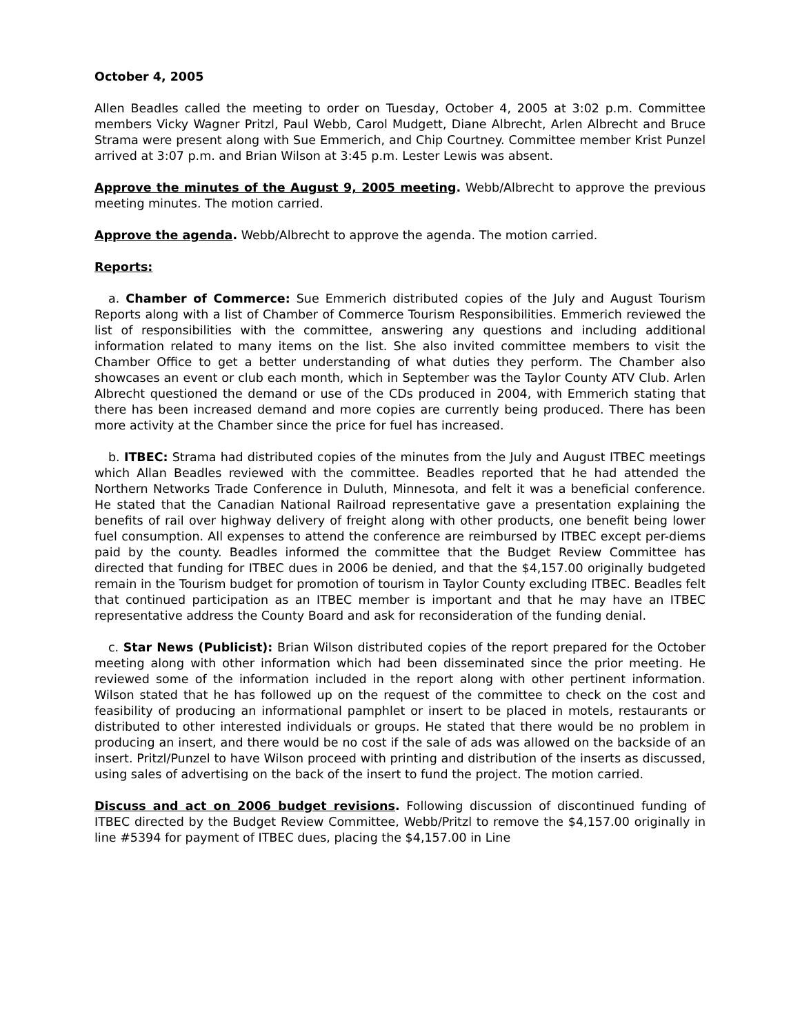October 4, 2005
Allen Beadles called the meeting to order on Tuesday, October 4, 2005 at 3:02 p.m. Committee members Vicky Wagner Pritzl, Paul Webb, Carol Mudgett, Diane Albrecht, Arlen Albrecht and Bruce Strama were present along with Sue Emmerich, and Chip Courtney. Committee member Krist Punzel arrived at 3:07 p.m. and Brian Wilson at 3:45 p.m. Lester Lewis was absent.
Approve the minutes of the August 9, 2005 meeting. Webb/Albrecht to approve the previous meeting minutes. The motion carried.
Approve the agenda. Webb/Albrecht to approve the agenda. The motion carried.
Reports:
a. Chamber of Commerce: Sue Emmerich distributed copies of the July and August Tourism Reports along with a list of Chamber of Commerce Tourism Responsibilities. Emmerich reviewed the list of responsibilities with the committee, answering any questions and including additional information related to many items on the list. She also invited committee members to visit the Chamber Office to get a better understanding of what duties they perform. The Chamber also showcases an event or club each month, which in September was the Taylor County ATV Club. Arlen Albrecht questioned the demand or use of the CDs produced in 2004, with Emmerich stating that there has been increased demand and more copies are currently being produced. There has been more activity at the Chamber since the price for fuel has increased.
b. ITBEC: Strama had distributed copies of the minutes from the July and August ITBEC meetings which Allan Beadles reviewed with the committee. Beadles reported that he had attended the Northern Networks Trade Conference in Duluth, Minnesota, and felt it was a beneficial conference. He stated that the Canadian National Railroad representative gave a presentation explaining the benefits of rail over highway delivery of freight along with other products, one benefit being lower fuel consumption. All expenses to attend the conference are reimbursed by ITBEC except per-diems paid by the county. Beadles informed the committee that the Budget Review Committee has directed that funding for ITBEC dues in 2006 be denied, and that the $4,157.00 originally budgeted remain in the Tourism budget for promotion of tourism in Taylor County excluding ITBEC. Beadles felt that continued participation as an ITBEC member is important and that he may have an ITBEC representative address the County Board and ask for reconsideration of the funding denial.
c. Star News (Publicist): Brian Wilson distributed copies of the report prepared for the October meeting along with other information which had been disseminated since the prior meeting. He reviewed some of the information included in the report along with other pertinent information. Wilson stated that he has followed up on the request of the committee to check on the cost and feasibility of producing an informational pamphlet or insert to be placed in motels, restaurants or distributed to other interested individuals or groups. He stated that there would be no problem in producing an insert, and there would be no cost if the sale of ads was allowed on the backside of an insert. Pritzl/Punzel to have Wilson proceed with printing and distribution of the inserts as discussed, using sales of advertising on the back of the insert to fund the project. The motion carried.
Discuss and act on 2006 budget revisions. Following discussion of discontinued funding of ITBEC directed by the Budget Review Committee, Webb/Pritzl to remove the $4,157.00 originally in line #5394 for payment of ITBEC dues, placing the $4,157.00 in Line